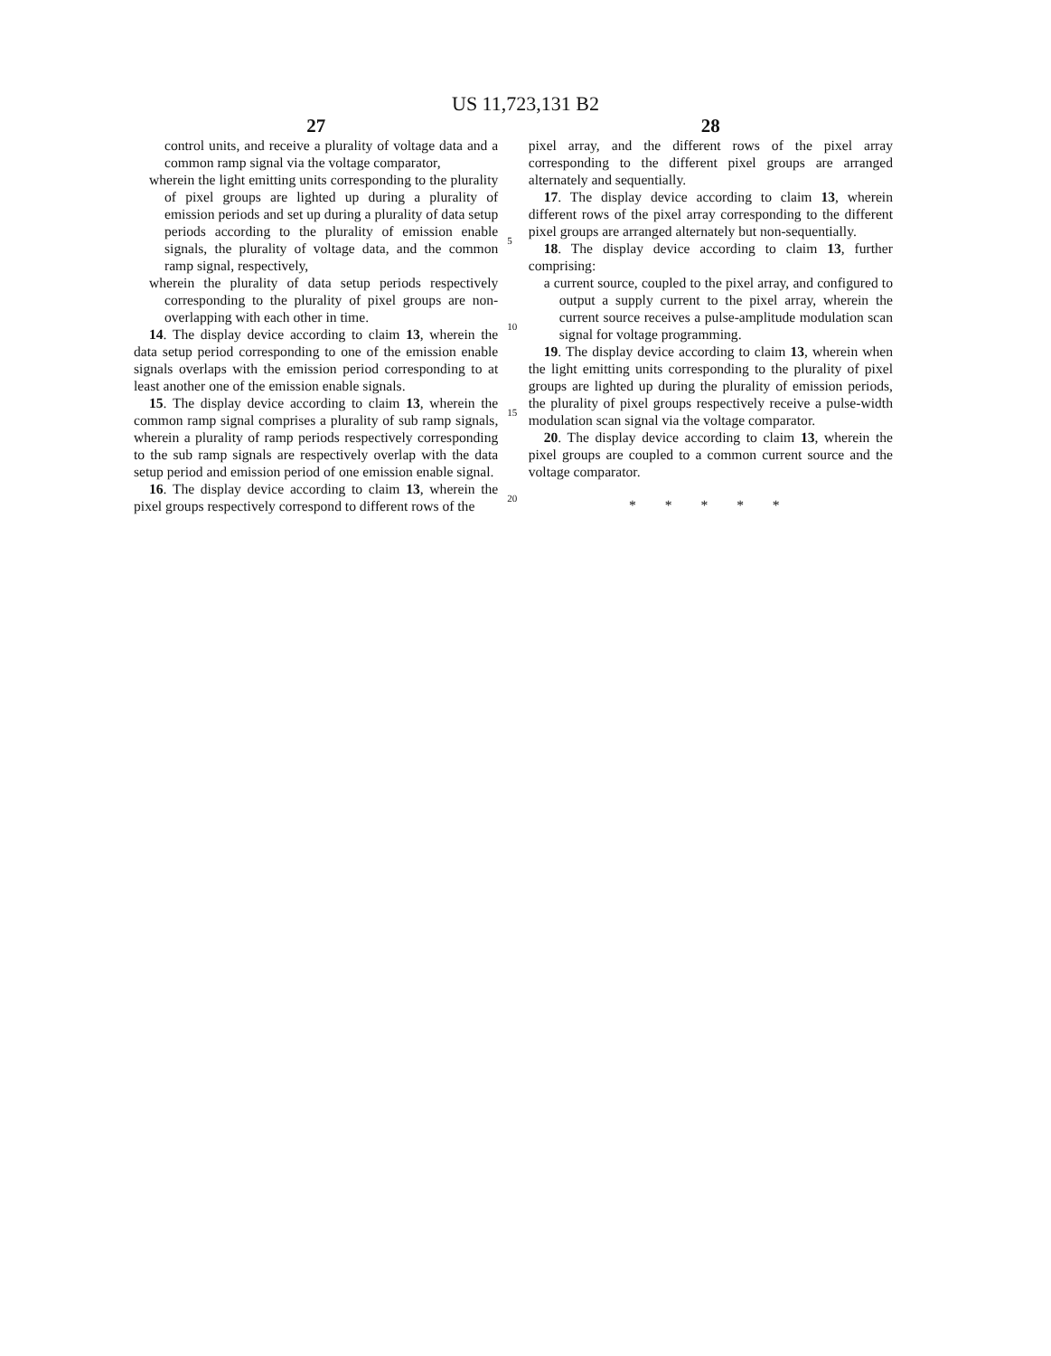US 11,723,131 B2
27
control units, and receive a plurality of voltage data and a common ramp signal via the voltage comparator,
wherein the light emitting units corresponding to the plurality of pixel groups are lighted up during a plurality of emission periods and set up during a plurality of data setup periods according to the plurality of emission enable signals, the plurality of voltage data, and the common ramp signal, respectively,
wherein the plurality of data setup periods respectively corresponding to the plurality of pixel groups are non-overlapping with each other in time.
14. The display device according to claim 13, wherein the data setup period corresponding to one of the emission enable signals overlaps with the emission period corresponding to at least another one of the emission enable signals.
15. The display device according to claim 13, wherein the common ramp signal comprises a plurality of sub ramp signals, wherein a plurality of ramp periods respectively corresponding to the sub ramp signals are respectively overlap with the data setup period and emission period of one emission enable signal.
16. The display device according to claim 13, wherein the pixel groups respectively correspond to different rows of the
5
10
15
20
28
pixel array, and the different rows of the pixel array corresponding to the different pixel groups are arranged alternately and sequentially.
17. The display device according to claim 13, wherein different rows of the pixel array corresponding to the different pixel groups are arranged alternately but non-sequentially.
18. The display device according to claim 13, further comprising:
a current source, coupled to the pixel array, and configured to output a supply current to the pixel array, wherein the current source receives a pulse-amplitude modulation scan signal for voltage programming.
19. The display device according to claim 13, wherein when the light emitting units corresponding to the plurality of pixel groups are lighted up during the plurality of emission periods, the plurality of pixel groups respectively receive a pulse-width modulation scan signal via the voltage comparator.
20. The display device according to claim 13, wherein the pixel groups are coupled to a common current source and the voltage comparator.
* * * * *